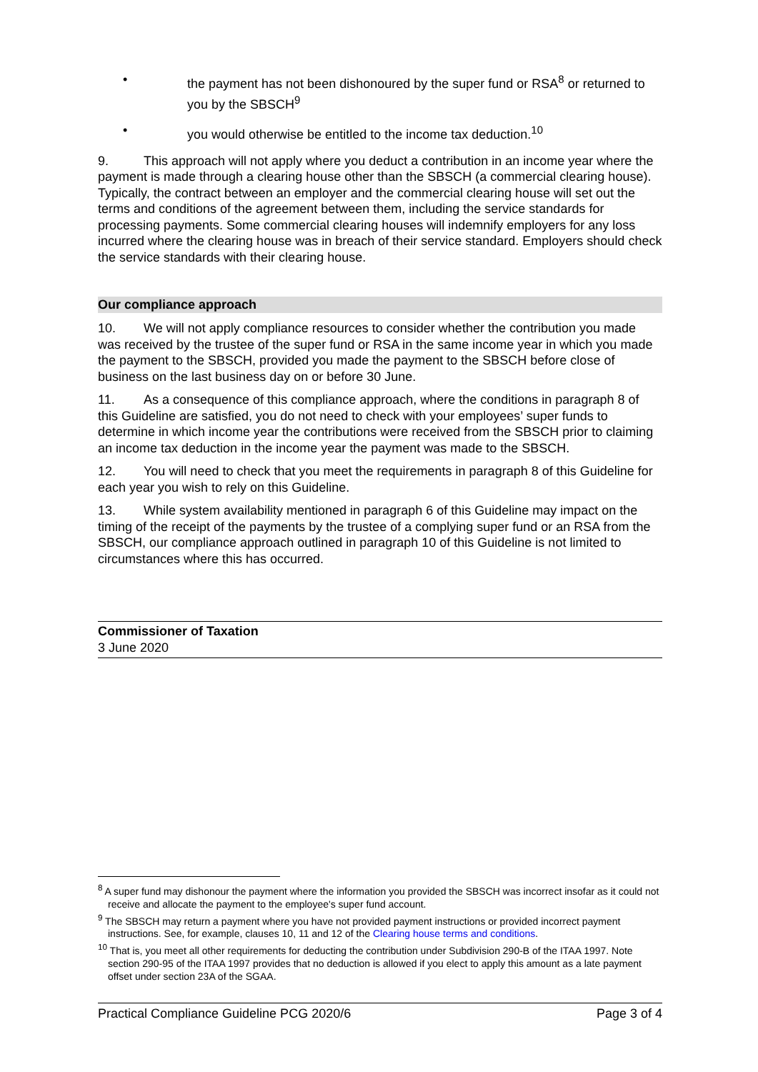• the payment has not been dishonoured by the super fund or RSA<sup>8</sup> or returned to you by the SBSCH<sup>9</sup>
• you would otherwise be entitled to the income tax deduction.<sup>10</sup>
9. This approach will not apply where you deduct a contribution in an income year where the payment is made through a clearing house other than the SBSCH (a commercial clearing house). Typically, the contract between an employer and the commercial clearing house will set out the terms and conditions of the agreement between them, including the service standards for processing payments. Some commercial clearing houses will indemnify employers for any loss incurred where the clearing house was in breach of their service standard. Employers should check the service standards with their clearing house.
Our compliance approach
10. We will not apply compliance resources to consider whether the contribution you made was received by the trustee of the super fund or RSA in the same income year in which you made the payment to the SBSCH, provided you made the payment to the SBSCH before close of business on the last business day on or before 30 June.
11. As a consequence of this compliance approach, where the conditions in paragraph 8 of this Guideline are satisfied, you do not need to check with your employees’ super funds to determine in which income year the contributions were received from the SBSCH prior to claiming an income tax deduction in the income year the payment was made to the SBSCH.
12. You will need to check that you meet the requirements in paragraph 8 of this Guideline for each year you wish to rely on this Guideline.
13. While system availability mentioned in paragraph 6 of this Guideline may impact on the timing of the receipt of the payments by the trustee of a complying super fund or an RSA from the SBSCH, our compliance approach outlined in paragraph 10 of this Guideline is not limited to circumstances where this has occurred.
Commissioner of Taxation
3 June 2020
<sup>8</sup> A super fund may dishonour the payment where the information you provided the SBSCH was incorrect insofar as it could not receive and allocate the payment to the employee's super fund account.
<sup>9</sup> The SBSCH may return a payment where you have not provided payment instructions or provided incorrect payment instructions. See, for example, clauses 10, 11 and 12 of the Clearing house terms and conditions.
<sup>10</sup> That is, you meet all other requirements for deducting the contribution under Subdivision 290-B of the ITAA 1997. Note section 290-95 of the ITAA 1997 provides that no deduction is allowed if you elect to apply this amount as a late payment offset under section 23A of the SGAA.
Practical Compliance Guideline PCG 2020/6 Page 3 of 4